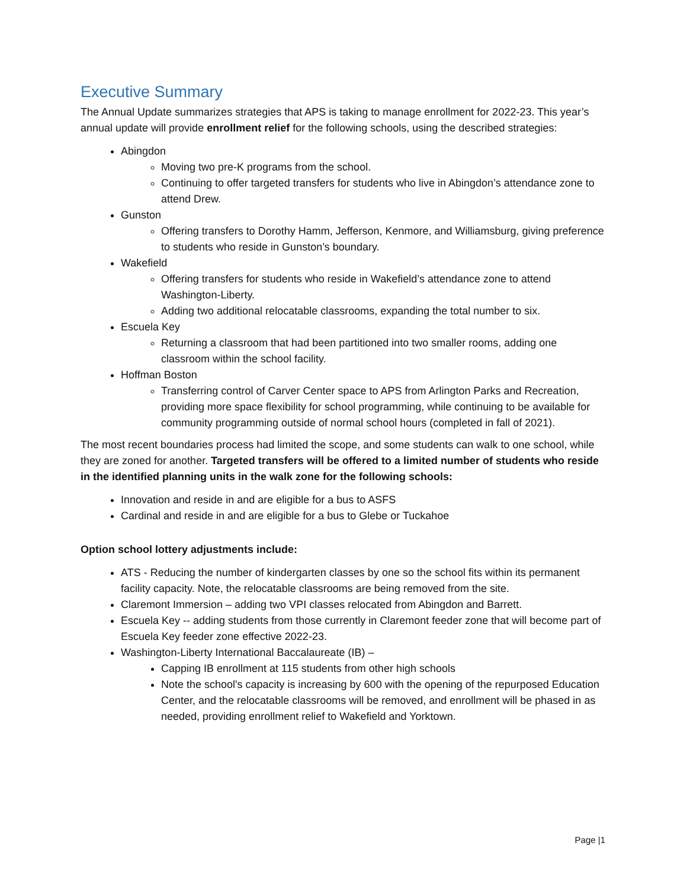Executive Summary
The Annual Update summarizes strategies that APS is taking to manage enrollment for 2022-23. This year’s annual update will provide enrollment relief for the following schools, using the described strategies:
Abingdon
Moving two pre-K programs from the school.
Continuing to offer targeted transfers for students who live in Abingdon’s attendance zone to attend Drew.
Gunston
Offering transfers to Dorothy Hamm, Jefferson, Kenmore, and Williamsburg, giving preference to students who reside in Gunston’s boundary.
Wakefield
Offering transfers for students who reside in Wakefield’s attendance zone to attend Washington-Liberty.
Adding two additional relocatable classrooms, expanding the total number to six.
Escuela Key
Returning a classroom that had been partitioned into two smaller rooms, adding one classroom within the school facility.
Hoffman Boston
Transferring control of Carver Center space to APS from Arlington Parks and Recreation, providing more space flexibility for school programming, while continuing to be available for community programming outside of normal school hours (completed in fall of 2021).
The most recent boundaries process had limited the scope, and some students can walk to one school, while they are zoned for another. Targeted transfers will be offered to a limited number of students who reside in the identified planning units in the walk zone for the following schools:
Innovation and reside in and are eligible for a bus to ASFS
Cardinal and reside in and are eligible for a bus to Glebe or Tuckahoe
Option school lottery adjustments include:
ATS - Reducing the number of kindergarten classes by one so the school fits within its permanent facility capacity. Note, the relocatable classrooms are being removed from the site.
Claremont Immersion – adding two VPI classes relocated from Abingdon and Barrett.
Escuela Key -- adding students from those currently in Claremont feeder zone that will become part of Escuela Key feeder zone effective 2022-23.
Washington-Liberty International Baccalaureate (IB) –
Capping IB enrollment at 115 students from other high schools
Note the school's capacity is increasing by 600 with the opening of the repurposed Education Center, and the relocatable classrooms will be removed, and enrollment will be phased in as needed, providing enrollment relief to Wakefield and Yorktown.
Page |1